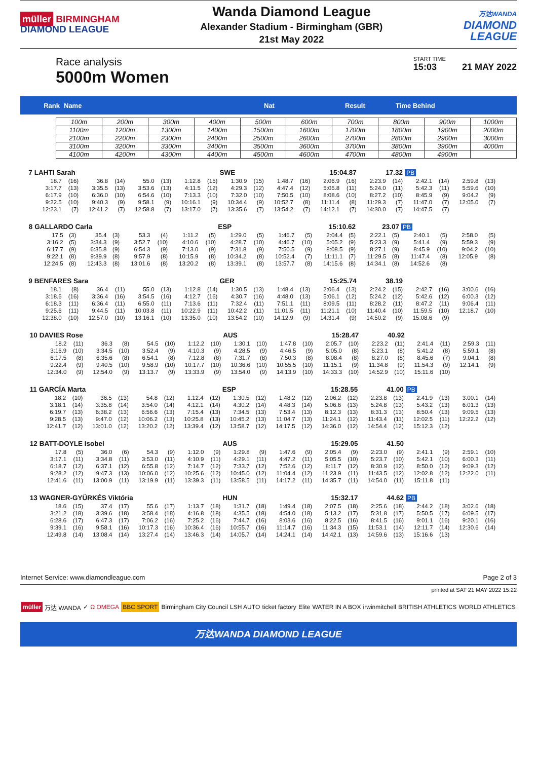müller BIRMINGHAM
DIAMOND LEAGUE
Wanda Diamond League
Alexander Stadium - Birmingham (GBR)
21st May 2022
万达WANDA
DIAMOND
LEAGUE
Race analysis
5000m Women
START TIME
15:03 21 MAY 2022
Rank Name Nat Result Time Behind
| 100m | 200m | 300m | 400m | 500m | 600m | 700m | 800m | 900m | 1000m |
| 1100m | 1200m | 1300m | 1400m | 1500m | 1600m | 1700m | 1800m | 1900m | 2000m |
| 2100m | 2200m | 2300m | 2400m | 2500m | 2600m | 2700m | 2800m | 2900m | 3000m |
| 3100m | 3200m | 3300m | 3400m | 3500m | 3600m | 3700m | 3800m | 3900m | 4000m |
| 4100m | 4200m | 4300m | 4400m | 4500m | 4600m | 4700m | 4800m | 4900m | |
| 7 | LAHTI Sarah | | | | | | | | SWE | | 15:04.87 | | | | 17.32 | | PB | | | |
| --- | --- | --- | --- | --- | --- | --- | --- | --- | --- | --- | --- | --- | --- | --- | --- | --- | --- | --- | --- | --- |
| | 18.7 | (16) | 36.8 | (14) | 55.0 | (13) | 1:12.8 | (15) | 1:30.9 | (15) | 1:48.7 | (16) | 2:06.9 | (16) | 2:23.9 | (14) | 2:42.1 | (14) | 2:59.8 | (13) |
| | 3:17.7 | (13) | 3:35.5 | (13) | 3:53.6 | (13) | 4:11.5 | (12) | 4:29.3 | (12) | 4:47.4 | (12) | 5:05.8 | (11) | 5:24.0 | (11) | 5:42.3 | (11) | 5:59.6 | (10) |
| | 6:17.9 | (10) | 6:36.0 | (10) | 6:54.6 | (10) | 7:13.3 | (10) | 7:32.0 | (10) | 7:50.5 | (10) | 8:08.6 | (10) | 8:27.2 | (10) | 8:45.9 | (9) | 9:04.2 | (9) |
| | 9:22.5 | (10) | 9:40.3 | (9) | 9:58.1 | (9) | 10:16.1 | (9) | 10:34.4 | (9) | 10:52.7 | (8) | 11:11.4 | (8) | 11:29.3 | (7) | 11:47.0 | (7) | 12:05.0 | (7) |
| | 12:23.1 | (7) | 12:41.2 | (7) | 12:58.8 | (7) | 13:17.0 | (7) | 13:35.6 | (7) | 13:54.2 | (7) | 14:12.1 | (7) | 14:30.0 | (7) | 14:47.5 | (7) | | |
| 8 | GALLARDO Carla | | | | | | | | ESP | | 15:10.62 | | | | 23.07 | | PB | | | |
| --- | --- | --- | --- | --- | --- | --- | --- | --- | --- | --- | --- | --- | --- | --- | --- | --- | --- | --- | --- | --- |
| | 17.5 | (3) | 35.4 | (3) | 53.3 | (4) | 1:11.2 | (5) | 1:29.0 | (5) | 1:46.7 | (5) | 2:04.4 | (5) | 2:22.1 | (5) | 2:40.1 | (5) | 2:58.0 | (5) |
| | 3:16.2 | (5) | 3:34.3 | (9) | 3:52.7 | (10) | 4:10.6 | (10) | 4:28.7 | (10) | 4:46.7 | (10) | 5:05.2 | (9) | 5:23.3 | (9) | 5:41.4 | (9) | 5:59.3 | (9) |
| | 6:17.7 | (9) | 6:35.8 | (9) | 6:54.3 | (9) | 7:13.0 | (9) | 7:31.8 | (9) | 7:50.5 | (9) | 8:08.5 | (9) | 8:27.1 | (9) | 8:45.9 | (10) | 9:04.2 | (10) |
| | 9:22.1 | (8) | 9:39.9 | (8) | 9:57.9 | (8) | 10:15.9 | (8) | 10:34.2 | (8) | 10:52.4 | (7) | 11:11.1 | (7) | 11:29.5 | (8) | 11:47.4 | (8) | 12:05.9 | (8) |
| | 12:24.5 | (8) | 12:43.3 | (8) | 13:01.6 | (8) | 13:20.2 | (8) | 13:39.1 | (8) | 13:57.7 | (8) | 14:15.6 | (8) | 14:34.1 | (8) | 14:52.6 | (8) | | |
| 9 | BENFARES Sara | | | | | | | | GER | | 15:25.74 | | | | 38.19 | | | | | |
| --- | --- | --- | --- | --- | --- | --- | --- | --- | --- | --- | --- | --- | --- | --- | --- | --- | --- | --- | --- | --- |
| | 18.1 | (8) | 36.4 | (11) | 55.0 | (13) | 1:12.8 | (14) | 1:30.5 | (13) | 1:48.4 | (13) | 2:06.4 | (13) | 2:24.2 | (15) | 2:42.7 | (16) | 3:00.6 | (16) |
| | 3:18.6 | (16) | 3:36.4 | (16) | 3:54.5 | (16) | 4:12.7 | (16) | 4:30.7 | (16) | 4:48.0 | (13) | 5:06.1 | (12) | 5:24.2 | (12) | 5:42.6 | (12) | 6:00.3 | (12) |
| | 6:18.3 | (11) | 6:36.4 | (11) | 6:55.0 | (11) | 7:13.6 | (11) | 7:32.4 | (11) | 7:51.1 | (11) | 8:09.5 | (11) | 8:28.2 | (11) | 8:47.2 | (11) | 9:06.4 | (11) |
| | 9:25.6 | (11) | 9:44.5 | (11) | 10:03.8 | (11) | 10:22.9 | (11) | 10:42.2 | (11) | 11:01.5 | (11) | 11:21.1 | (10) | 11:40.4 | (10) | 11:59.5 | (10) | 12:18.7 | (10) |
| | 12:38.0 | (10) | 12:57.0 | (10) | 13:16.1 | (10) | 13:35.0 | (10) | 13:54.2 | (10) | 14:12.9 | (9) | 14:31.4 | (9) | 14:50.2 | (9) | 15:08.6 | (9) | | |
| 10 | DAVIES Rose | | | | | | | | AUS | | 15:28.47 | | | | 40.92 | | | | | |
| --- | --- | --- | --- | --- | --- | --- | --- | --- | --- | --- | --- | --- | --- | --- | --- | --- | --- | --- | --- | --- |
| | 18.2 | (11) | 36.3 | (8) | 54.5 | (10) | 1:12.2 | (10) | 1:30.1 | (10) | 1:47.8 | (10) | 2:05.7 | (10) | 2:23.2 | (11) | 2:41.4 | (11) | 2:59.3 | (11) |
| | 3:16.9 | (10) | 3:34.5 | (10) | 3:52.4 | (9) | 4:10.3 | (9) | 4:28.5 | (9) | 4:46.5 | (9) | 5:05.0 | (8) | 5:23.1 | (8) | 5:41.2 | (8) | 5:59.1 | (8) |
| | 6:17.5 | (8) | 6:35.6 | (8) | 6:54.1 | (8) | 7:12.8 | (8) | 7:31.7 | (8) | 7:50.3 | (8) | 8:08.4 | (8) | 8:27.0 | (8) | 8:45.6 | (7) | 9:04.1 | (8) |
| | 9:22.4 | (9) | 9:40.5 | (10) | 9:58.9 | (10) | 10:17.7 | (10) | 10:36.6 | (10) | 10:55.5 | (10) | 11:15.1 | (9) | 11:34.8 | (9) | 11:54.3 | (9) | 12:14.1 | (9) |
| | 12:34.0 | (9) | 12:54.0 | (9) | 13:13.7 | (9) | 13:33.9 | (9) | 13:54.0 | (9) | 14:13.9 | (10) | 14:33.3 | (10) | 14:52.9 | (10) | 15:11.6 | (10) | | |
| 11 | GARCÍA Marta | | | | | | | | ESP | | 15:28.55 | | | | 41.00 | | PB | | | |
| --- | --- | --- | --- | --- | --- | --- | --- | --- | --- | --- | --- | --- | --- | --- | --- | --- | --- | --- | --- | --- |
| | 18.2 | (10) | 36.5 | (13) | 54.8 | (12) | 1:12.4 | (12) | 1:30.5 | (12) | 1:48.2 | (12) | 2:06.2 | (12) | 2:23.8 | (13) | 2:41.9 | (13) | 3:00.1 | (14) |
| | 3:18.1 | (14) | 3:35.8 | (14) | 3:54.0 | (14) | 4:12.1 | (14) | 4:30.2 | (14) | 4:48.3 | (14) | 5:06.6 | (13) | 5:24.8 | (13) | 5:43.2 | (13) | 6:01.3 | (13) |
| | 6:19.7 | (13) | 6:38.2 | (13) | 6:56.6 | (13) | 7:15.4 | (13) | 7:34.5 | (13) | 7:53.4 | (13) | 8:12.3 | (13) | 8:31.3 | (13) | 8:50.4 | (13) | 9:09.5 | (13) |
| | 9:28.5 | (13) | 9:47.0 | (12) | 10:06.2 | (13) | 10:25.8 | (13) | 10:45.2 | (13) | 11:04.7 | (13) | 11:24.1 | (12) | 11:43.4 | (11) | 12:02.5 | (11) | 12:22.2 | (12) |
| | 12:41.7 | (12) | 13:01.0 | (12) | 13:20.2 | (12) | 13:39.4 | (12) | 13:58.7 | (12) | 14:17.5 | (12) | 14:36.0 | (12) | 14:54.4 | (12) | 15:12.3 | (12) | | |
| 12 | BATT-DOYLE Isobel | | | | | | | | AUS | | 15:29.05 | | | | 41.50 | | | | | |
| --- | --- | --- | --- | --- | --- | --- | --- | --- | --- | --- | --- | --- | --- | --- | --- | --- | --- | --- | --- | --- |
| | 17.8 | (5) | 36.0 | (6) | 54.3 | (9) | 1:12.0 | (9) | 1:29.8 | (9) | 1:47.6 | (9) | 2:05.4 | (9) | 2:23.0 | (9) | 2:41.1 | (9) | 2:59.1 | (10) |
| | 3:17.1 | (11) | 3:34.8 | (11) | 3:53.0 | (11) | 4:10.9 | (11) | 4:29.1 | (11) | 4:47.2 | (11) | 5:05.5 | (10) | 5:23.7 | (10) | 5:42.1 | (10) | 6:00.3 | (11) |
| | 6:18.7 | (12) | 6:37.1 | (12) | 6:55.8 | (12) | 7:14.7 | (12) | 7:33.7 | (12) | 7:52.6 | (12) | 8:11.7 | (12) | 8:30.9 | (12) | 8:50.0 | (12) | 9:09.3 | (12) |
| | 9:28.2 | (12) | 9:47.3 | (13) | 10:06.0 | (12) | 10:25.6 | (12) | 10:45.0 | (12) | 11:04.4 | (12) | 11:23.9 | (11) | 11:43.5 | (12) | 12:02.8 | (12) | 12:22.0 | (11) |
| | 12:41.6 | (11) | 13:00.9 | (11) | 13:19.9 | (11) | 13:39.3 | (11) | 13:58.5 | (11) | 14:17.2 | (11) | 14:35.7 | (11) | 14:54.0 | (11) | 15:11.8 | (11) | | |
| 13 | WAGNER-GYÜRKÉS Viktória | | | | | | | | HUN | | 15:32.17 | | | | 44.62 | | PB | | | |
| --- | --- | --- | --- | --- | --- | --- | --- | --- | --- | --- | --- | --- | --- | --- | --- | --- | --- | --- | --- | --- |
| | 18.6 | (15) | 37.4 | (17) | 55.6 | (17) | 1:13.7 | (18) | 1:31.7 | (18) | 1:49.4 | (18) | 2:07.5 | (18) | 2:25.6 | (18) | 2:44.2 | (18) | 3:02.6 | (18) |
| | 3:21.2 | (18) | 3:39.6 | (18) | 3:58.4 | (18) | 4:16.8 | (18) | 4:35.5 | (18) | 4:54.0 | (18) | 5:13.2 | (17) | 5:31.8 | (17) | 5:50.5 | (17) | 6:09.5 | (17) |
| | 6:28.6 | (17) | 6:47.3 | (17) | 7:06.2 | (16) | 7:25.2 | (16) | 7:44.7 | (16) | 8:03.6 | (16) | 8:22.5 | (16) | 8:41.5 | (16) | 9:01.1 | (16) | 9:20.1 | (16) |
| | 9:39.1 | (16) | 9:58.1 | (16) | 10:17.3 | (16) | 10:36.4 | (16) | 10:55.7 | (16) | 11:14.7 | (16) | 11:34.3 | (15) | 11:53.1 | (14) | 12:11.7 | (14) | 12:30.6 | (14) |
| | 12:49.8 | (14) | 13:08.4 | (14) | 13:27.4 | (14) | 13:46.3 | (14) | 14:05.7 | (14) | 14:24.1 | (14) | 14:42.1 | (13) | 14:59.6 | (13) | 15:16.6 | (13) | | |
Internet Service: www.diamondleague.com Page 2 of 3
printed at SAT 21 MAY 2022 15:22
müller 万达 WANDA ✓ Ω OMEGA BBC SPORT Birmingham City Council LSH AUTO ticket factory Elite WATER IN A BOX irwinmitchell BRITISH ATHLETICS WORLD ATHLETICS
万达WANDA DIAMOND LEAGUE